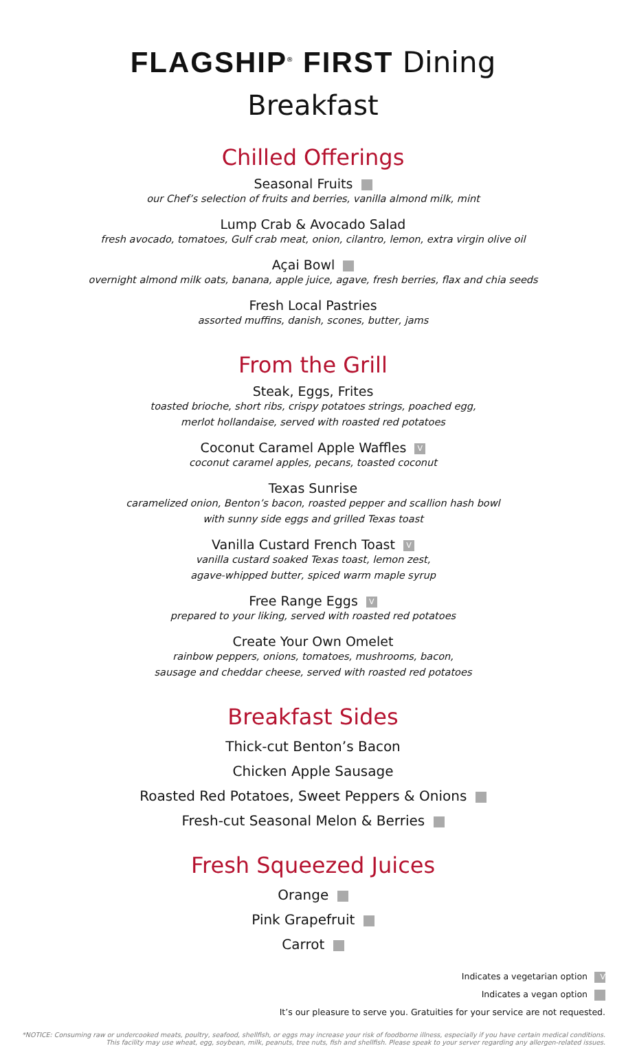FLAGSHIP<sup>®</sup> FIRST Dining
Breakfast
Chilled Offerings
Seasonal Fruits
our Chef’s selection of fruits and berries, vanilla almond milk, mint
Lump Crab & Avocado Salad
fresh avocado, tomatoes, Gulf crab meat, onion, cilantro, lemon, extra virgin olive oil
Açai Bowl
overnight almond milk oats, banana, apple juice, agave, fresh berries, flax and chia seeds
Fresh Local Pastries
assorted muffins, danish, scones, butter, jams
From the Grill
Steak, Eggs, Frites
toasted brioche, short ribs, crispy potatoes strings, poached egg,
merlot hollandaise, served with roasted red potatoes
Coconut Caramel Apple Waffles V
coconut caramel apples, pecans, toasted coconut
Texas Sunrise
caramelized onion, Benton’s bacon, roasted pepper and scallion hash bowl
with sunny side eggs and grilled Texas toast
Vanilla Custard French Toast V
vanilla custard soaked Texas toast, lemon zest,
agave-whipped butter, spiced warm maple syrup
Free Range Eggs V
prepared to your liking, served with roasted red potatoes
Create Your Own Omelet
rainbow peppers, onions, tomatoes, mushrooms, bacon,
sausage and cheddar cheese, served with roasted red potatoes
Breakfast Sides
Thick-cut Benton’s Bacon
Chicken Apple Sausage
Roasted Red Potatoes, Sweet Peppers & Onions
Fresh-cut Seasonal Melon & Berries
Fresh Squeezed Juices
Orange
Pink Grapefruit
Carrot
Indicates a vegetarian option V
Indicates a vegan option
It’s our pleasure to serve you. Gratuities for your service are not requested.
*NOTICE: Consuming raw or undercooked meats, poultry, seafood, shellfish, or eggs may increase your risk of foodborne illness, especially if you have certain medical conditions.
This facility may use wheat, egg, soybean, milk, peanuts, tree nuts, fish and shellfish. Please speak to your server regarding any allergen-related issues.